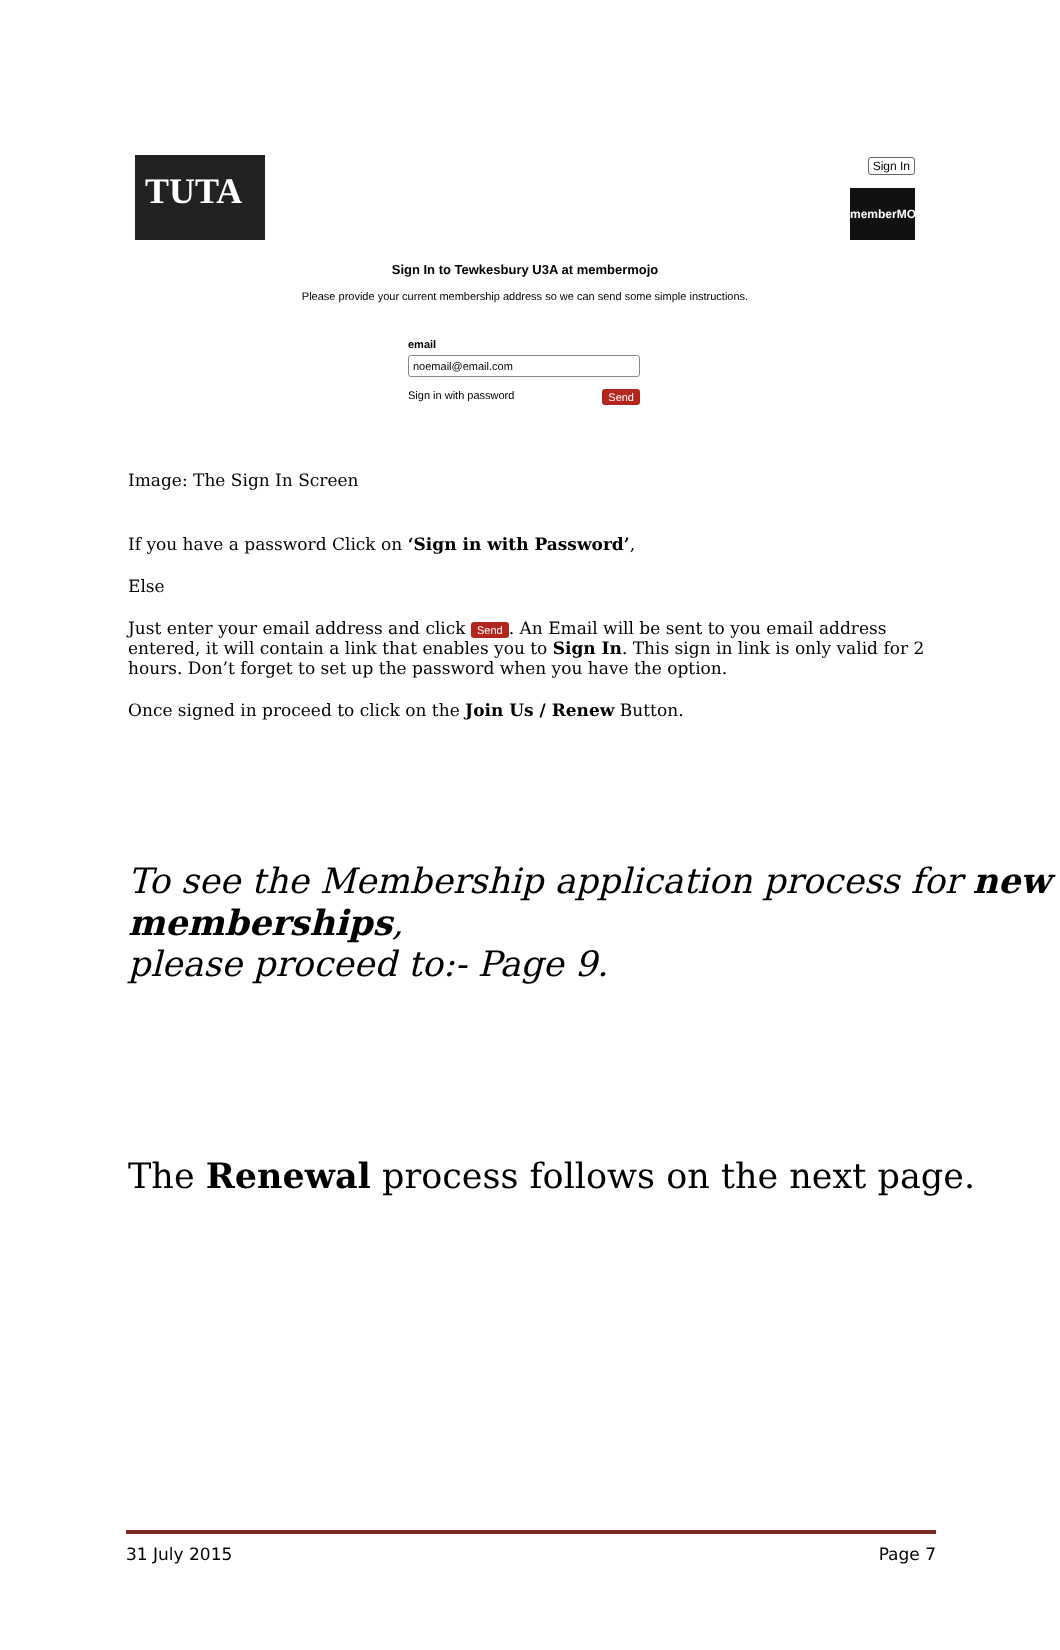TUTA Sign In
memberMOJO
Sign In to Tewkesbury U3A at membermojo
Please provide your current membership address so we can send some simple instructions.
email
noemail@email.com
Send Sign in with password
Image: The Sign In Screen
If you have a password Click on ‘Sign in with Password’,
Else
Just enter your email address and click Send. An Email will be sent to you email address entered, it will contain a link that enables you to Sign In. This sign in link is only valid for 2 hours. Don’t forget to set up the password when you have the option.
Once signed in proceed to click on the Join Us / Renew Button.
To see the Membership application process for new memberships,
please proceed to:- Page 9.
The Renewal process follows on the next page.
31 July 2015 Page 7